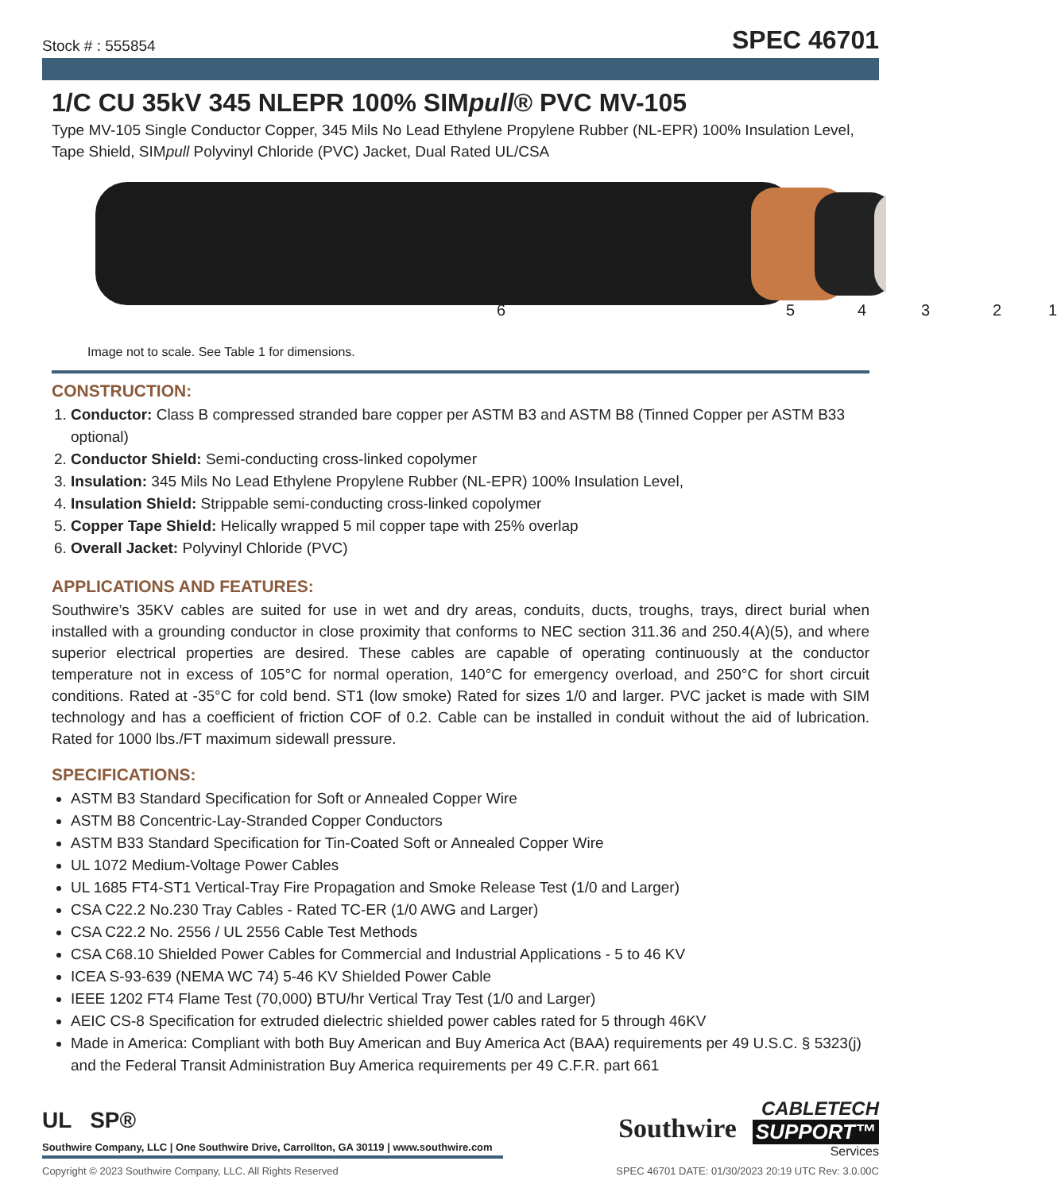Stock # : 555854
SPEC 46701
1/C CU 35kV 345 NLEPR 100% SIMpull® PVC MV-105
Type MV-105 Single Conductor Copper, 345 Mils No Lead Ethylene Propylene Rubber (NL-EPR) 100% Insulation Level, Tape Shield, SIMpull Polyvinyl Chloride (PVC) Jacket, Dual Rated UL/CSA
6 5 4 3 2 1
Image not to scale. See Table 1 for dimensions.
CONSTRUCTION:
1. Conductor: Class B compressed stranded bare copper per ASTM B3 and ASTM B8 (Tinned Copper per ASTM B33 optional)
2. Conductor Shield: Semi-conducting cross-linked copolymer
3. Insulation: 345 Mils No Lead Ethylene Propylene Rubber (NL-EPR) 100% Insulation Level,
4. Insulation Shield: Strippable semi-conducting cross-linked copolymer
5. Copper Tape Shield: Helically wrapped 5 mil copper tape with 25% overlap
6. Overall Jacket: Polyvinyl Chloride (PVC)
APPLICATIONS AND FEATURES:
Southwire’s 35KV cables are suited for use in wet and dry areas, conduits, ducts, troughs, trays, direct burial when installed with a grounding conductor in close proximity that conforms to NEC section 311.36 and 250.4(A)(5), and where superior electrical properties are desired. These cables are capable of operating continuously at the conductor temperature not in excess of 105°C for normal operation, 140°C for emergency overload, and 250°C for short circuit conditions. Rated at -35°C for cold bend. ST1 (low smoke) Rated for sizes 1/0 and larger. PVC jacket is made with SIM technology and has a coefficient of friction COF of 0.2. Cable can be installed in conduit without the aid of lubrication. Rated for 1000 lbs./FT maximum sidewall pressure.
SPECIFICATIONS:
ASTM B3 Standard Specification for Soft or Annealed Copper Wire
ASTM B8 Concentric-Lay-Stranded Copper Conductors
ASTM B33 Standard Specification for Tin-Coated Soft or Annealed Copper Wire
UL 1072 Medium-Voltage Power Cables
UL 1685 FT4-ST1 Vertical-Tray Fire Propagation and Smoke Release Test (1/0 and Larger)
CSA C22.2 No.230 Tray Cables - Rated TC-ER (1/0 AWG and Larger)
CSA C22.2 No. 2556 / UL 2556 Cable Test Methods
CSA C68.10 Shielded Power Cables for Commercial and Industrial Applications - 5 to 46 KV
ICEA S-93-639 (NEMA WC 74) 5-46 KV Shielded Power Cable
IEEE 1202 FT4 Flame Test (70,000) BTU/hr Vertical Tray Test (1/0 and Larger)
AEIC CS-8 Specification for extruded dielectric shielded power cables rated for 5 through 46KV
Made in America: Compliant with both Buy American and Buy America Act (BAA) requirements per 49 U.S.C. § 5323(j) and the Federal Transit Administration Buy America requirements per 49 C.F.R. part 661
UL SP®
Southwire Company, LLC | One Southwire Drive, Carrollton, GA 30119 | www.southwire.com
Southwire
CABLETECH
SUPPORT™
Services
Copyright © 2023 Southwire Company, LLC. All Rights Reserved SPEC 46701 DATE: 01/30/2023 20:19 UTC Rev: 3.0.00C